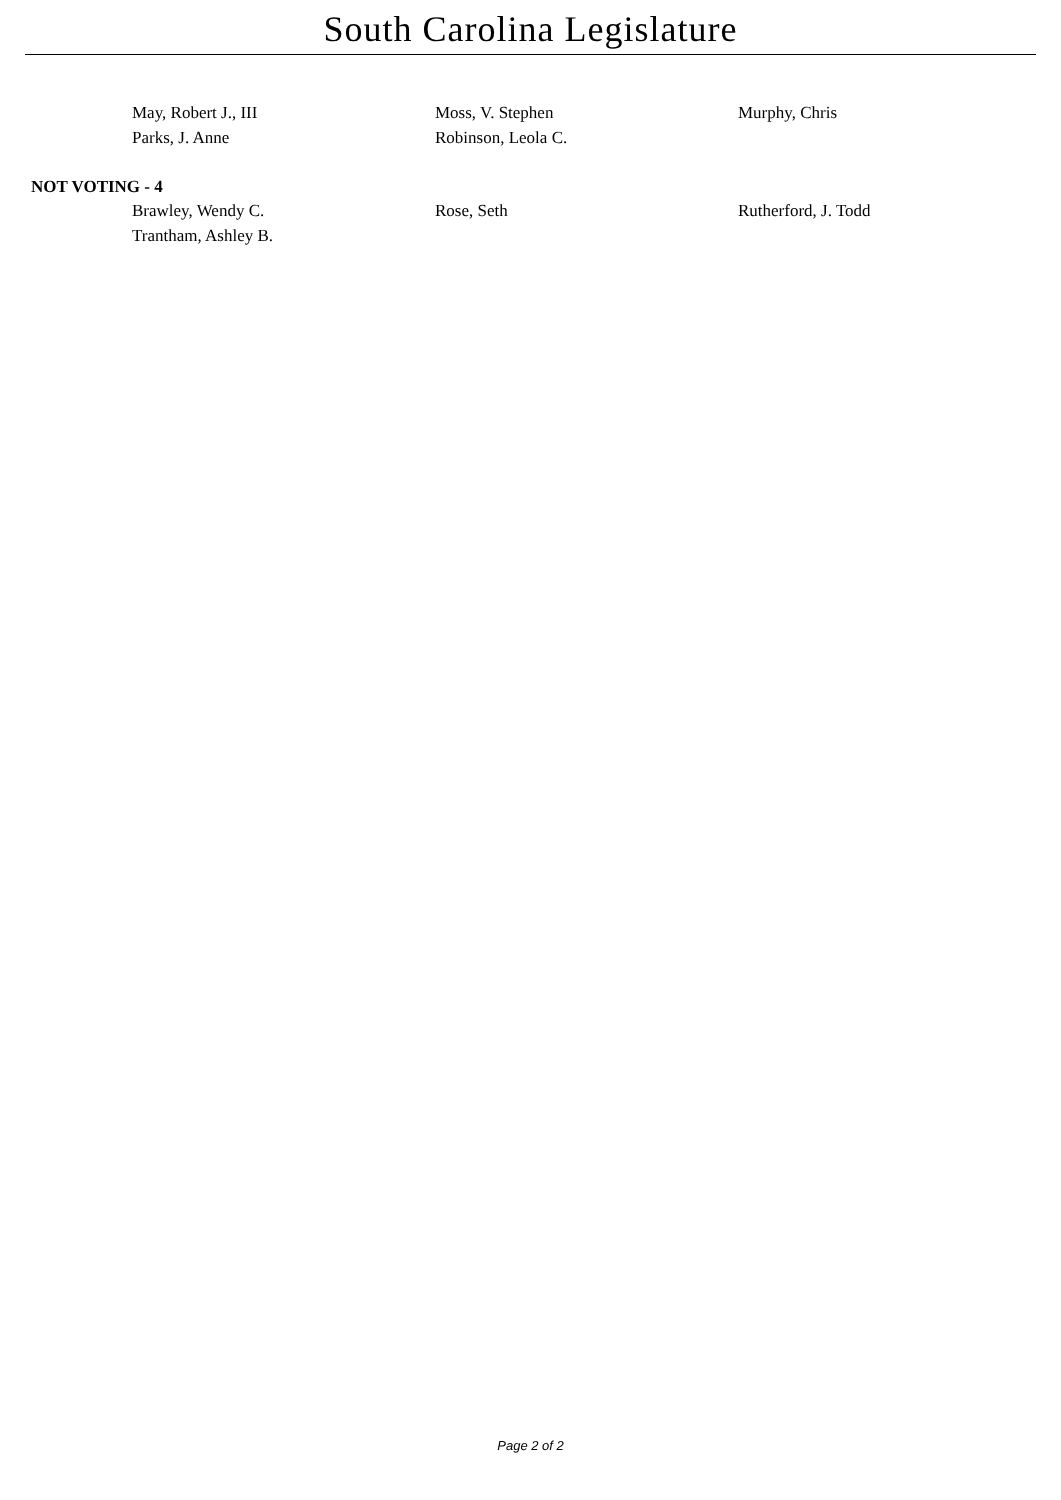South Carolina Legislature
May, Robert J., III
Moss, V. Stephen
Murphy, Chris
Parks, J. Anne
Robinson, Leola C.
NOT VOTING - 4
Brawley, Wendy C.
Rose, Seth
Rutherford, J. Todd
Trantham, Ashley B.
Page 2 of 2